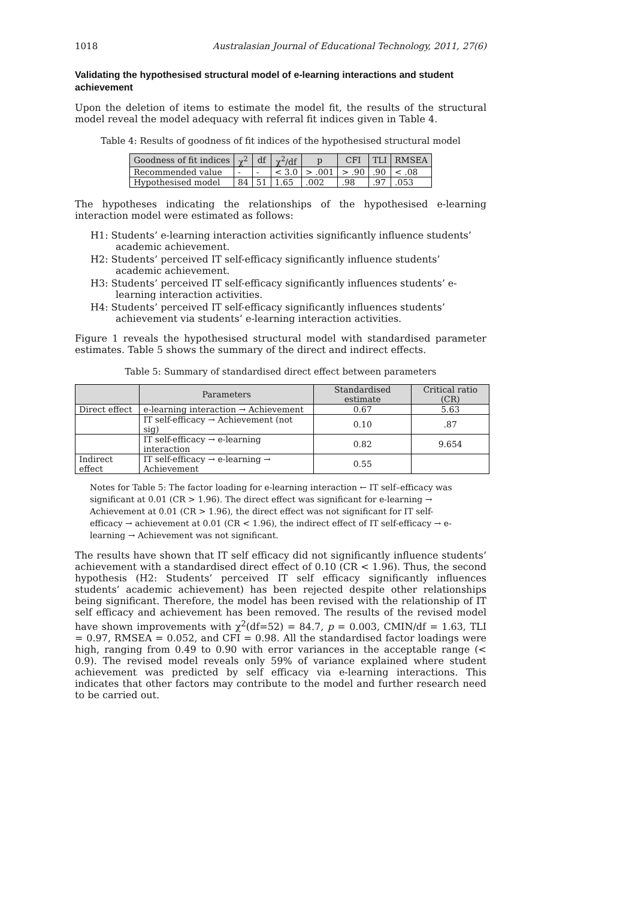1018 Australasian Journal of Educational Technology, 2011, 27(6)
Validating the hypothesised structural model of e-learning interactions and student achievement
Upon the deletion of items to estimate the model fit, the results of the structural model reveal the model adequacy with referral fit indices given in Table 4.
Table 4: Results of goodness of fit indices of the hypothesised structural model
| Goodness of fit indices | χ<sup>2</sup> | df | χ<sup>2</sup>/df | p | CFI | TLI | RMSEA |
| --- | --- | --- | --- | --- | --- | --- | --- |
| Recommended value | - | - | < 3.0 | > .001 | > .90 | .90 | < .08 |
| Hypothesised model | 84 | 51 | 1.65 | .002 | .98 | .97 | .053 |
The hypotheses indicating the relationships of the hypothesised e-learning interaction model were estimated as follows:
H1: Students’ e-learning interaction activities significantly influence students’ academic achievement.
H2: Students’ perceived IT self-efficacy significantly influence students’ academic achievement.
H3: Students’ perceived IT self-efficacy significantly influences students’ e-learning interaction activities.
H4: Students’ perceived IT self-efficacy significantly influences students’ achievement via students’ e-learning interaction activities.
Figure 1 reveals the hypothesised structural model with standardised parameter estimates. Table 5 shows the summary of the direct and indirect effects.
Table 5: Summary of standardised direct effect between parameters
| | Parameters | Standardised estimate | Critical ratio (CR) |
| --- | --- | --- | --- |
| Direct effect | e-learning interaction → Achievement | 0.67 | 5.63 |
| | IT self-efficacy → Achievement (not sig) | 0.10 | .87 |
| | IT self-efficacy → e-learning interaction | 0.82 | 9.654 |
| Indirect effect | IT self-efficacy → e-learning → Achievement | 0.55 | |
Notes for Table 5: The factor loading for e-learning interaction ← IT self–efficacy was significant at 0.01 (CR > 1.96). The direct effect was significant for e-learning → Achievement at 0.01 (CR > 1.96), the direct effect was not significant for IT self-efficacy → achievement at 0.01 (CR < 1.96), the indirect effect of IT self-efficacy → e-learning → Achievement was not significant.
The results have shown that IT self efficacy did not significantly influence students’ achievement with a standardised direct effect of 0.10 (CR < 1.96). Thus, the second hypothesis (H2: Students’ perceived IT self efficacy significantly influences students’ academic achievement) has been rejected despite other relationships being significant. Therefore, the model has been revised with the relationship of IT self efficacy and achievement has been removed. The results of the revised model have shown improvements with χ<sup>2</sup>(df=52) = 84.7, p = 0.003, CMIN/df = 1.63, TLI = 0.97, RMSEA = 0.052, and CFI = 0.98. All the standardised factor loadings were high, ranging from 0.49 to 0.90 with error variances in the acceptable range (< 0.9). The revised model reveals only 59% of variance explained where student achievement was predicted by self efficacy via e-learning interactions. This indicates that other factors may contribute to the model and further research need to be carried out.